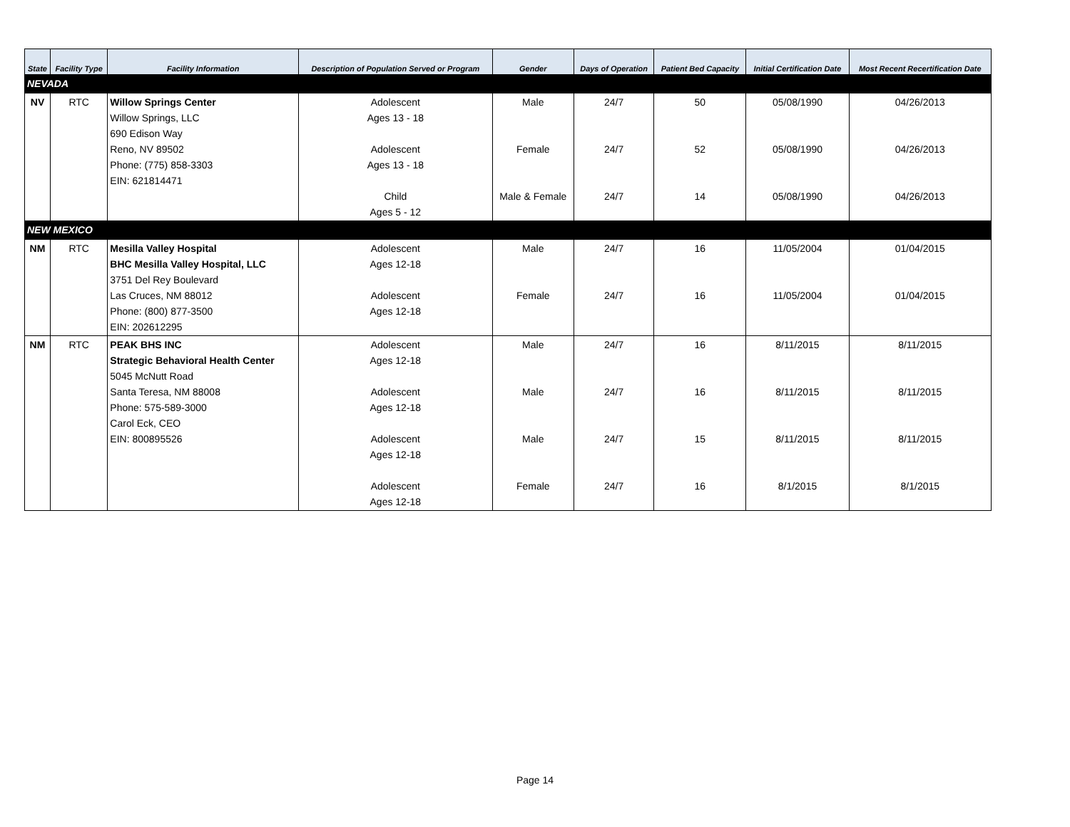| State | Facility Type | Facility Information | Description of Population Served or Program | Gender | Days of Operation | Patient Bed Capacity | Initial Certification Date | Most Recent Recertification Date |
| --- | --- | --- | --- | --- | --- | --- | --- | --- |
| NEVADA | | | | | | | | |
| NV | RTC | Willow Springs Center Willow Springs, LLC 690 Edison Way Reno, NV 89502 Phone: (775) 858-3303 EIN: 621814471 | Adolescent Ages 13 - 18 Adolescent Ages 13 - 18 Child Ages 5 - 12 | Male Female Male & Female | 24/7 24/7 24/7 | 50 52 14 | 05/08/1990 05/08/1990 05/08/1990 | 04/26/2013 04/26/2013 04/26/2013 |
| NEW MEXICO | | | | | | | | |
| NM | RTC | Mesilla Valley Hospital BHC Mesilla Valley Hospital, LLC 3751 Del Rey Boulevard Las Cruces, NM 88012 Phone: (800) 877-3500 EIN: 202612295 | Adolescent Ages 12-18 Adolescent Ages 12-18 | Male Female | 24/7 24/7 | 16 16 | 11/05/2004 11/05/2004 | 01/04/2015 01/04/2015 |
| NM | RTC | PEAK BHS INC Strategic Behavioral Health Center 5045 McNutt Road Santa Teresa, NM 88008 Phone: 575-589-3000 Carol Eck, CEO EIN: 800895526 | Adolescent Ages 12-18 Adolescent Ages 12-18 Adolescent Ages 12-18 Adolescent Ages 12-18 | Male Male Male Female | 24/7 24/7 24/7 24/7 | 16 16 15 16 | 8/11/2015 8/11/2015 8/11/2015 8/1/2015 | 8/11/2015 8/11/2015 8/11/2015 8/1/2015 |
Page 14